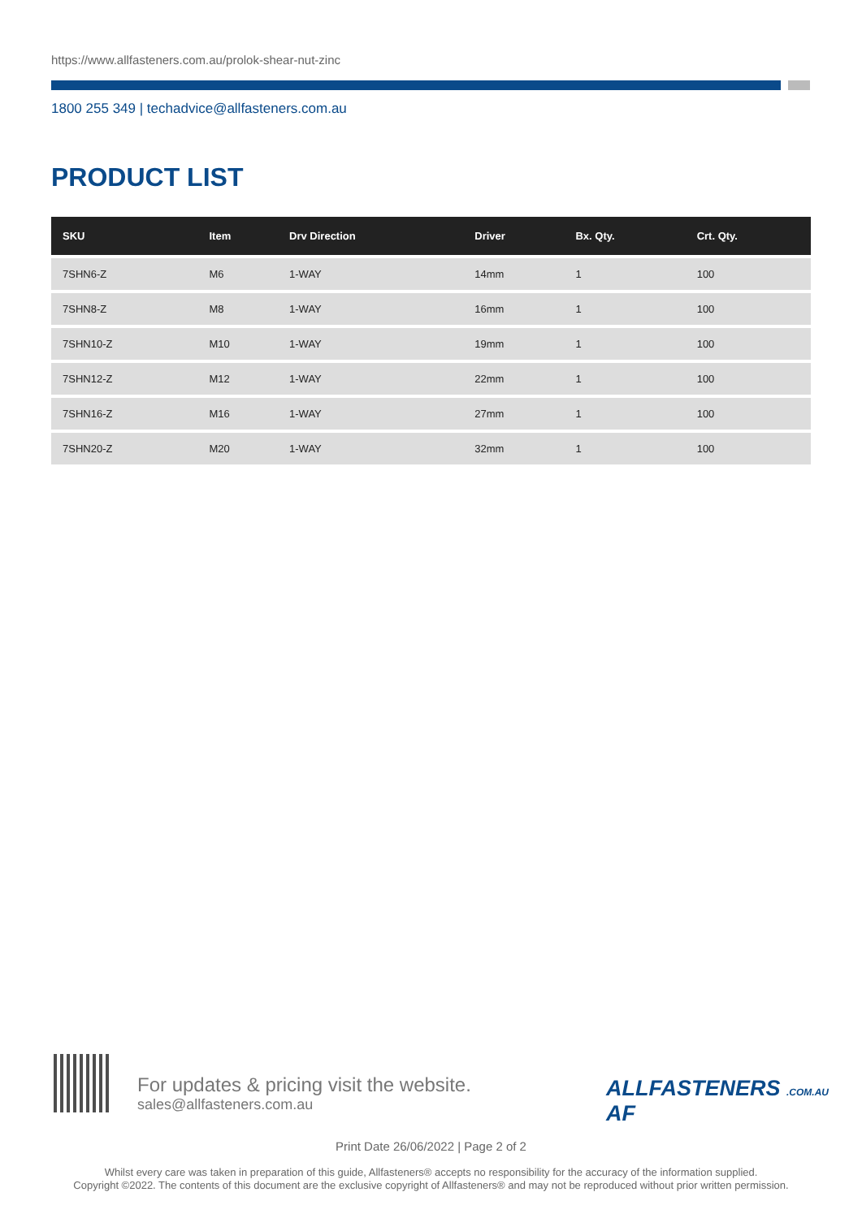https://www.allfasteners.com.au/prolok-shear-nut-zinc
1800 255 349 | techadvice@allfasteners.com.au
PRODUCT LIST
| SKU | Item | Drv Direction | Driver | Bx. Qty. | Crt. Qty. |
| --- | --- | --- | --- | --- | --- |
| 7SHN6-Z | M6 | 1-WAY | 14mm | 1 | 100 |
| 7SHN8-Z | M8 | 1-WAY | 16mm | 1 | 100 |
| 7SHN10-Z | M10 | 1-WAY | 19mm | 1 | 100 |
| 7SHN12-Z | M12 | 1-WAY | 22mm | 1 | 100 |
| 7SHN16-Z | M16 | 1-WAY | 27mm | 1 | 100 |
| 7SHN20-Z | M20 | 1-WAY | 32mm | 1 | 100 |
For updates & pricing visit the website.
sales@allfasteners.com.au
ALLFASTENERS .COM.AU AF
Print Date 26/06/2022 | Page 2 of 2
Whilst every care was taken in preparation of this guide, Allfasteners® accepts no responsibility for the accuracy of the information supplied.
Copyright ©2022. The contents of this document are the exclusive copyright of Allfasteners® and may not be reproduced without prior written permission.